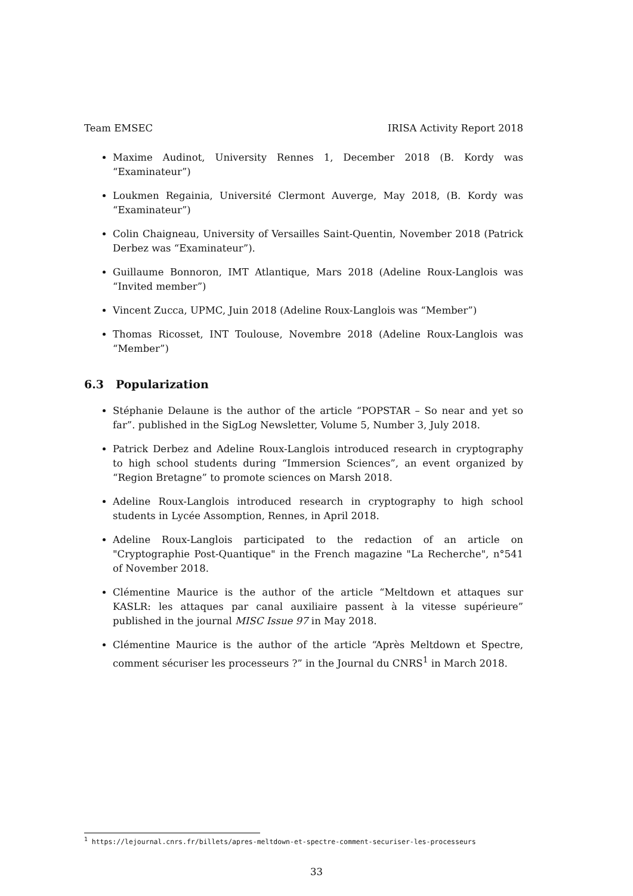Team EMSEC IRISA Activity Report 2018
Maxime Audinot, University Rennes 1, December 2018 (B. Kordy was “Examinateur”)
Loukmen Regainia, Université Clermont Auverge, May 2018, (B. Kordy was “Examinateur”)
Colin Chaigneau, University of Versailles Saint-Quentin, November 2018 (Patrick Derbez was “Examinateur”).
Guillaume Bonnoron, IMT Atlantique, Mars 2018 (Adeline Roux-Langlois was “Invited member”)
Vincent Zucca, UPMC, Juin 2018 (Adeline Roux-Langlois was “Member”)
Thomas Ricosset, INT Toulouse, Novembre 2018 (Adeline Roux-Langlois was “Member”)
6.3 Popularization
Stéphanie Delaune is the author of the article “POPSTAR – So near and yet so far”. published in the SigLog Newsletter, Volume 5, Number 3, July 2018.
Patrick Derbez and Adeline Roux-Langlois introduced research in cryptography to high school students during “Immersion Sciences”, an event organized by “Region Bretagne” to promote sciences on Marsh 2018.
Adeline Roux-Langlois introduced research in cryptography to high school students in Lycée Assomption, Rennes, in April 2018.
Adeline Roux-Langlois participated to the redaction of an article on "Cryptographie Post-Quantique" in the French magazine "La Recherche", n°541 of November 2018.
Clémentine Maurice is the author of the article “Meltdown et attaques sur KASLR: les attaques par canal auxiliaire passent à la vitesse supérieure” published in the journal MISC Issue 97 in May 2018.
Clémentine Maurice is the author of the article “Après Meltdown et Spectre, comment sécuriser les processeurs ?” in the Journal du CNRS<sup>1</sup> in March 2018.
<sup>1</sup> https://lejournal.cnrs.fr/billets/apres-meltdown-et-spectre-comment-securiser-les-processeurs
33